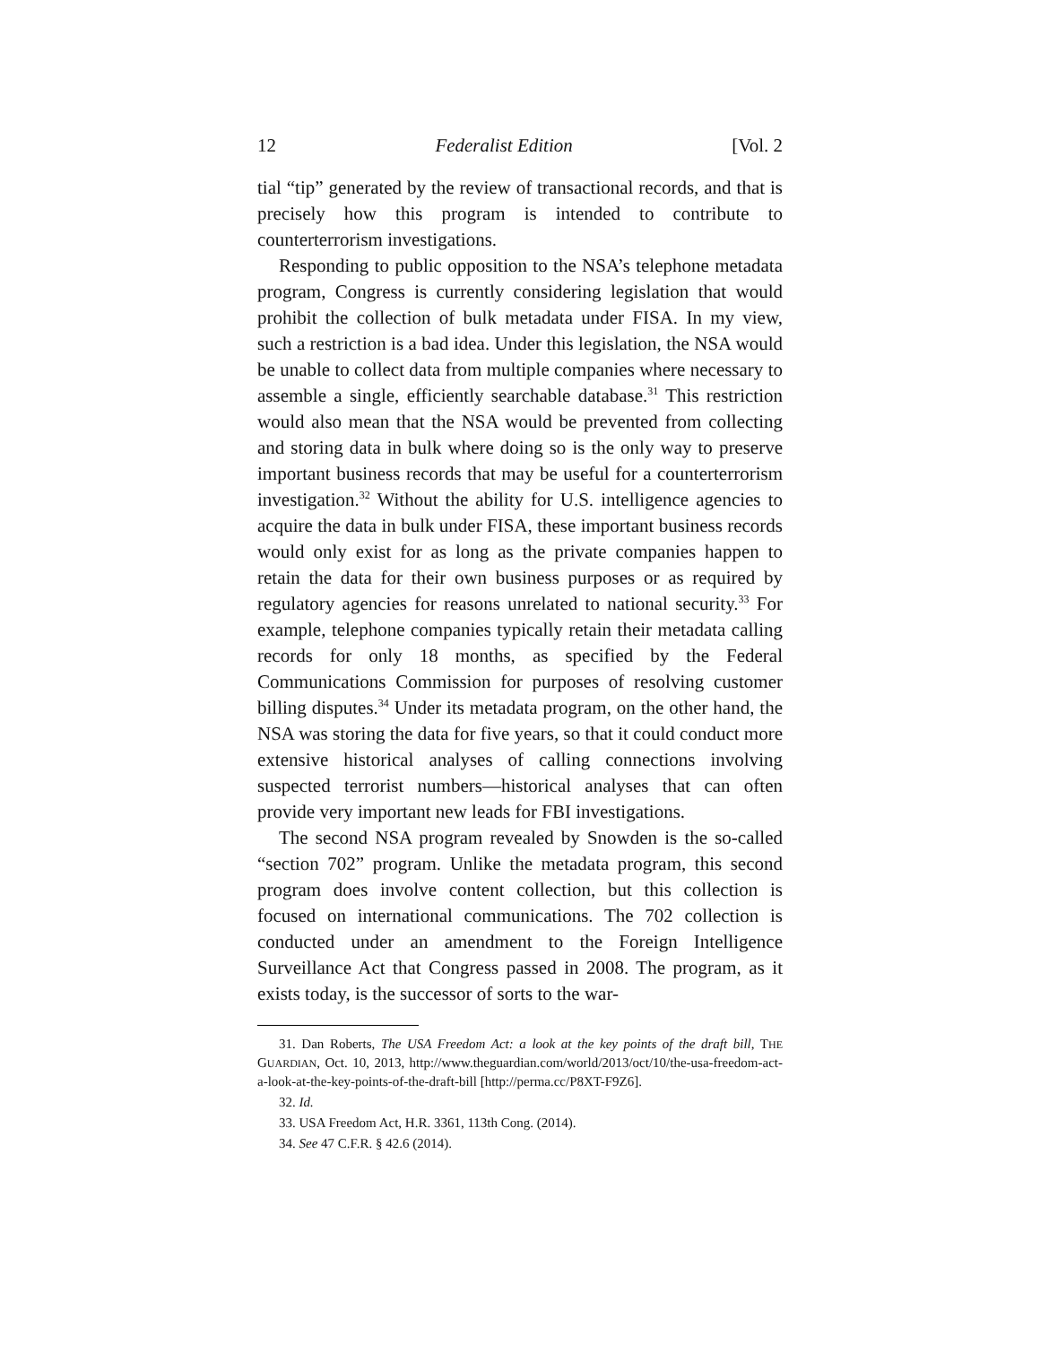12 Federalist Edition [Vol. 2
tial “tip” generated by the review of transactional records, and that is precisely how this program is intended to contribute to counterterrorism investigations.
Responding to public opposition to the NSA’s telephone metadata program, Congress is currently considering legislation that would prohibit the collection of bulk metadata under FISA. In my view, such a restriction is a bad idea. Under this legislation, the NSA would be unable to collect data from multiple companies where necessary to assemble a single, efficiently searchable database.<sup>31</sup> This restriction would also mean that the NSA would be prevented from collecting and storing data in bulk where doing so is the only way to preserve important business records that may be useful for a counterterrorism investigation.<sup>32</sup> Without the ability for U.S. intelligence agencies to acquire the data in bulk under FISA, these important business records would only exist for as long as the private companies happen to retain the data for their own business purposes or as required by regulatory agencies for reasons unrelated to national security.<sup>33</sup> For example, telephone companies typically retain their metadata calling records for only 18 months, as specified by the Federal Communications Commission for purposes of resolving customer billing disputes.<sup>34</sup> Under its metadata program, on the other hand, the NSA was storing the data for five years, so that it could conduct more extensive historical analyses of calling connections involving suspected terrorist numbers—historical analyses that can often provide very important new leads for FBI investigations.
The second NSA program revealed by Snowden is the so-called “section 702” program. Unlike the metadata program, this second program does involve content collection, but this collection is focused on international communications. The 702 collection is conducted under an amendment to the Foreign Intelligence Surveillance Act that Congress passed in 2008. The program, as it exists today, is the successor of sorts to the war-
31. Dan Roberts, The USA Freedom Act: a look at the key points of the draft bill, THE GUARDIAN, Oct. 10, 2013, http://www.theguardian.com/world/2013/oct/10/the-usa-freedom-act-a-look-at-the-key-points-of-the-draft-bill [http://perma.cc/P8XT-F9Z6].
32. Id.
33. USA Freedom Act, H.R. 3361, 113th Cong. (2014).
34. See 47 C.F.R. § 42.6 (2014).